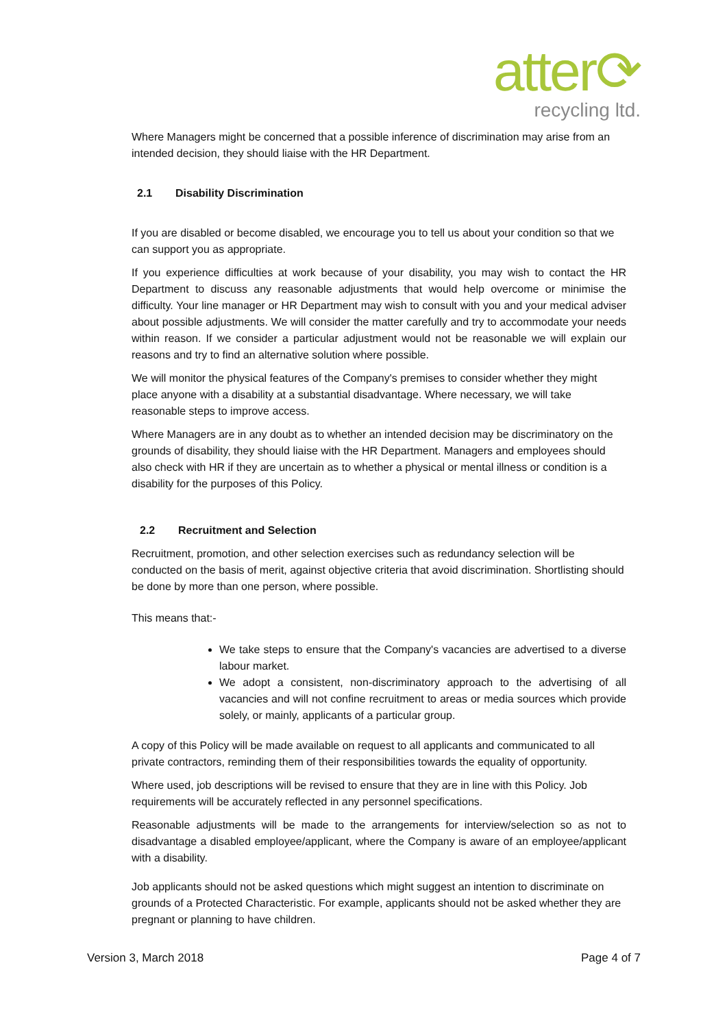atter⟳
recycling ltd.
Where Managers might be concerned that a possible inference of discrimination may arise from an intended decision, they should liaise with the HR Department.
2.1 Disability Discrimination
If you are disabled or become disabled, we encourage you to tell us about your condition so that we can support you as appropriate.
If you experience difficulties at work because of your disability, you may wish to contact the HR Department to discuss any reasonable adjustments that would help overcome or minimise the difficulty. Your line manager or HR Department may wish to consult with you and your medical adviser about possible adjustments. We will consider the matter carefully and try to accommodate your needs within reason. If we consider a particular adjustment would not be reasonable we will explain our reasons and try to find an alternative solution where possible.
We will monitor the physical features of the Company's premises to consider whether they might place anyone with a disability at a substantial disadvantage. Where necessary, we will take reasonable steps to improve access.
Where Managers are in any doubt as to whether an intended decision may be discriminatory on the grounds of disability, they should liaise with the HR Department. Managers and employees should also check with HR if they are uncertain as to whether a physical or mental illness or condition is a disability for the purposes of this Policy.
2.2 Recruitment and Selection
Recruitment, promotion, and other selection exercises such as redundancy selection will be conducted on the basis of merit, against objective criteria that avoid discrimination. Shortlisting should be done by more than one person, where possible.
This means that:-
We take steps to ensure that the Company's vacancies are advertised to a diverse labour market.
We adopt a consistent, non-discriminatory approach to the advertising of all vacancies and will not confine recruitment to areas or media sources which provide solely, or mainly, applicants of a particular group.
A copy of this Policy will be made available on request to all applicants and communicated to all private contractors, reminding them of their responsibilities towards the equality of opportunity.
Where used, job descriptions will be revised to ensure that they are in line with this Policy. Job requirements will be accurately reflected in any personnel specifications.
Reasonable adjustments will be made to the arrangements for interview/selection so as not to disadvantage a disabled employee/applicant, where the Company is aware of an employee/applicant with a disability.
Job applicants should not be asked questions which might suggest an intention to discriminate on grounds of a Protected Characteristic. For example, applicants should not be asked whether they are pregnant or planning to have children.
Version 3, March 2018 Page 4 of 7